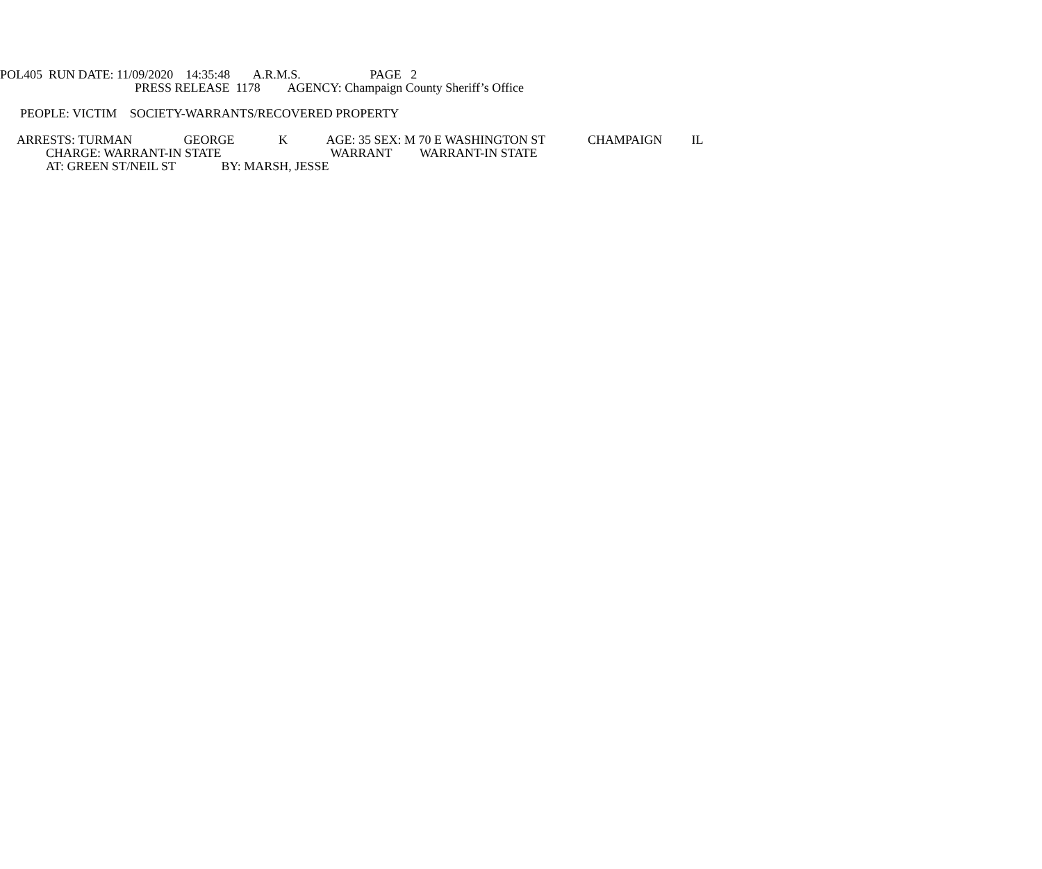POL405 RUN DATE: 11/09/2020 14:35:48 A.R.M.S. PAGE 2
PRESS RELEASE 1178 AGENCY: Champaign County Sheriff’s Office
PEOPLE: VICTIM SOCIETY-WARRANTS/RECOVERED PROPERTY
ARRESTS: TURMAN GEORGE K AGE: 35 SEX: M 70 E WASHINGTON ST CHAMPAIGN IL
CHARGE: WARRANT-IN STATE WARRANT WARRANT-IN STATE
AT: GREEN ST/NEIL ST BY: MARSH, JESSE